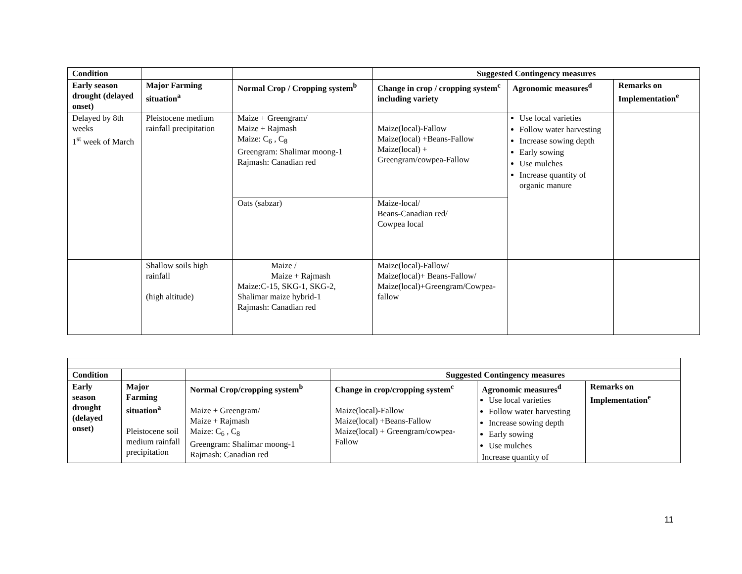| Condition | | | Suggested Contingency measures | | |
| --- | --- | --- | --- | --- | --- |
| Early season drought (delayed onset) | Major Farming situation<sup>a</sup> | Normal Crop / Cropping system<sup>b</sup> | Change in crop / cropping system<sup>c</sup> including variety | Agronomic measures<sup>d</sup> | Remarks on Implementation<sup>e</sup> |
| Delayed by 8th weeks 1<sup>st</sup> week of March | Pleistocene medium rainfall precipitation | Maize + Greengram/ Maize + Rajmash Maize: C<sub>6</sub> , C<sub>8</sub> Greengram: Shalimar moong-1 Rajmash: Canadian red | Maize(local)-Fallow Maize(local) +Beans-Fallow Maize(local) + Greengram/cowpea-Fallow | Use local varieties Follow water harvesting Increase sowing depth Early sowing Use mulches Increase quantity of organic manure | |
| | | Oats (sabzar) | Maize-local/ Beans-Canadian red/ Cowpea local | | |
| | Shallow soils high rainfall (high altitude) | Maize / Maize + Rajmash Maize:C-15, SKG-1, SKG-2, Shalimar maize hybrid-1 Rajmash: Canadian red | Maize(local)-Fallow/ Maize(local)+ Beans-Fallow/ Maize(local)+Greengram/Cowpea-fallow | | |
| Condition | | | Suggested Contingency measures | | |
| --- | --- | --- | --- | --- | --- |
| Early season drought (delayed onset) | Major Farming situation<sup>a</sup> Pleistocene soil medium rainfall precipitation | Normal Crop/cropping system<sup>b</sup> Maize + Greengram/ Maize + Rajmash Maize: C<sub>6</sub> , C<sub>8</sub> Greengram: Shalimar moong-1 Rajmash: Canadian red | Change in crop/cropping system<sup>c</sup> Maize(local)-Fallow Maize(local) +Beans-Fallow Maize(local) + Greengram/cowpea-Fallow | Agronomic measures<sup>d</sup> Use local varieties Follow water harvesting Increase sowing depth Early sowing Use mulches Increase quantity of | Remarks on Implementation<sup>e</sup> |
11